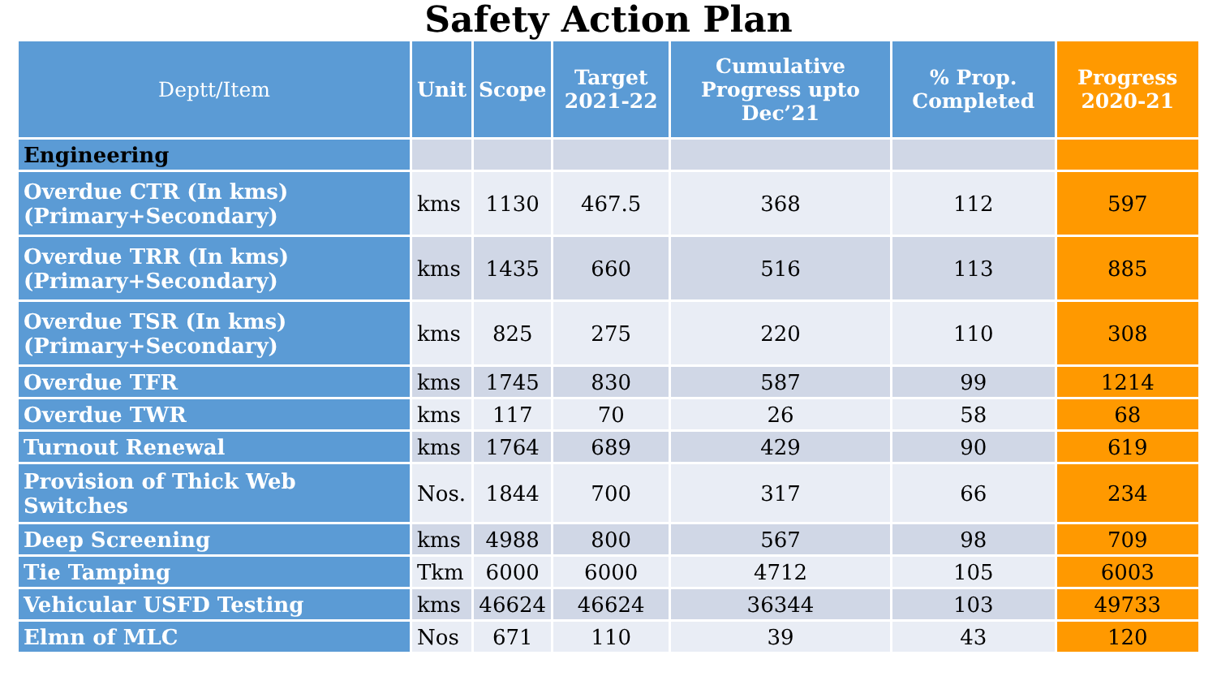Safety Action Plan
| Deptt/Item | Unit | Scope | Target 2021-22 | Cumulative Progress upto Dec’21 | % Prop. Completed | Progress 2020-21 |
| --- | --- | --- | --- | --- | --- | --- |
| Engineering | | | | | | |
| Overdue CTR (In kms) (Primary+Secondary) | kms | 1130 | 467.5 | 368 | 112 | 597 |
| Overdue TRR (In kms) (Primary+Secondary) | kms | 1435 | 660 | 516 | 113 | 885 |
| Overdue TSR (In kms) (Primary+Secondary) | kms | 825 | 275 | 220 | 110 | 308 |
| Overdue TFR | kms | 1745 | 830 | 587 | 99 | 1214 |
| Overdue TWR | kms | 117 | 70 | 26 | 58 | 68 |
| Turnout Renewal | kms | 1764 | 689 | 429 | 90 | 619 |
| Provision of Thick Web Switches | Nos. | 1844 | 700 | 317 | 66 | 234 |
| Deep Screening | kms | 4988 | 800 | 567 | 98 | 709 |
| Tie Tamping | Tkm | 6000 | 6000 | 4712 | 105 | 6003 |
| Vehicular USFD Testing | kms | 46624 | 46624 | 36344 | 103 | 49733 |
| Elmn of MLC | Nos | 671 | 110 | 39 | 43 | 120 |